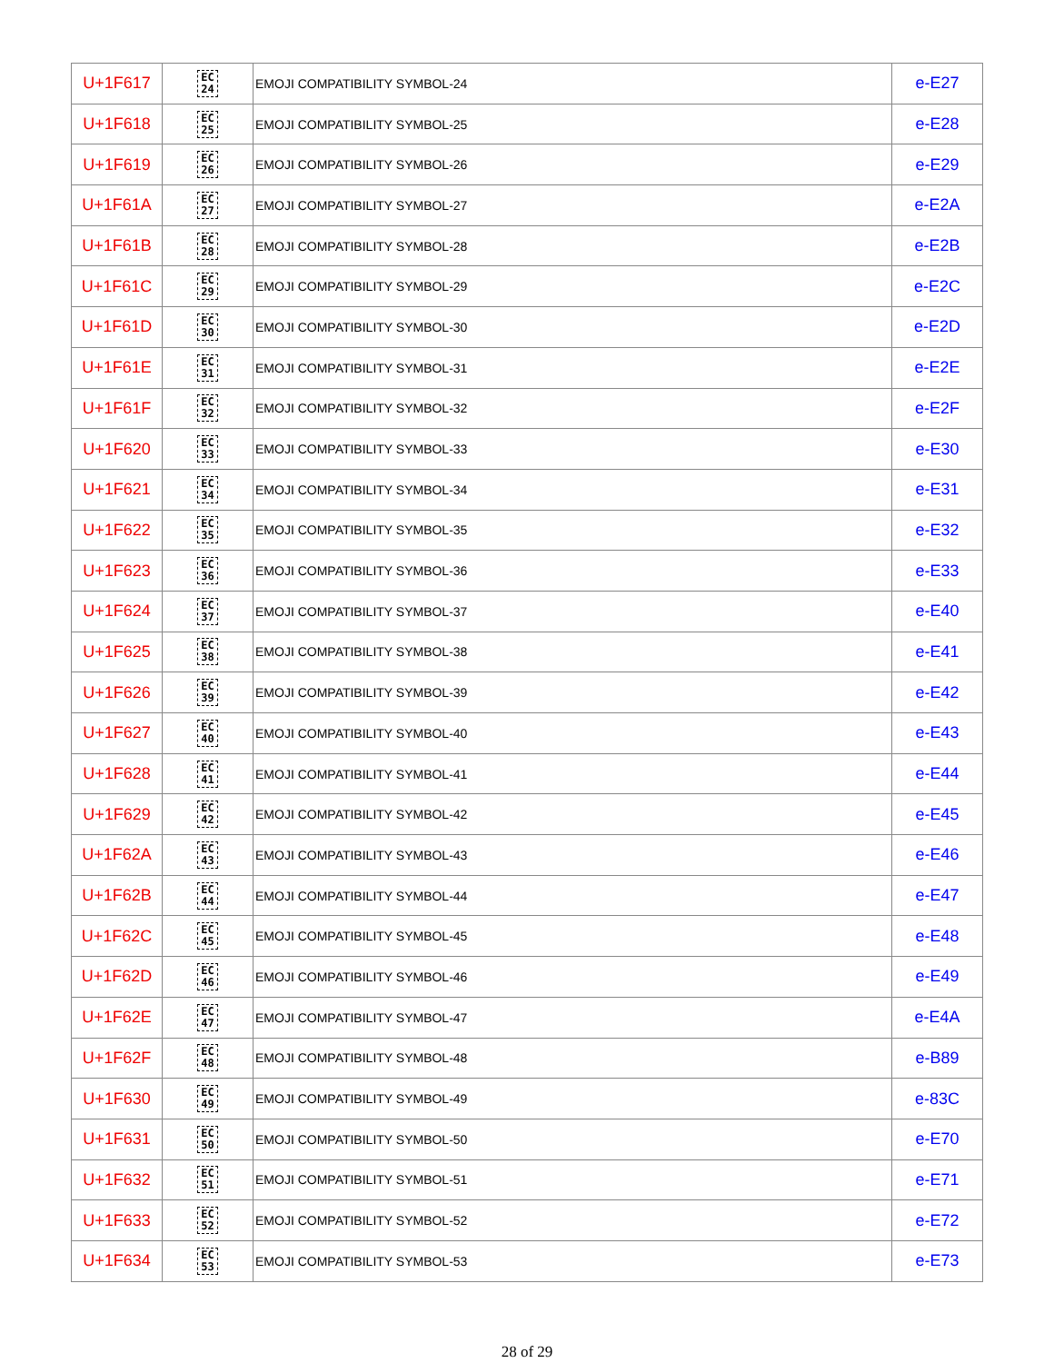| U+1F617 | EC 24 | EMOJI COMPATIBILITY SYMBOL-24 | e-E27 |
| U+1F618 | EC 25 | EMOJI COMPATIBILITY SYMBOL-25 | e-E28 |
| U+1F619 | EC 26 | EMOJI COMPATIBILITY SYMBOL-26 | e-E29 |
| U+1F61A | EC 27 | EMOJI COMPATIBILITY SYMBOL-27 | e-E2A |
| U+1F61B | EC 28 | EMOJI COMPATIBILITY SYMBOL-28 | e-E2B |
| U+1F61C | EC 29 | EMOJI COMPATIBILITY SYMBOL-29 | e-E2C |
| U+1F61D | EC 30 | EMOJI COMPATIBILITY SYMBOL-30 | e-E2D |
| U+1F61E | EC 31 | EMOJI COMPATIBILITY SYMBOL-31 | e-E2E |
| U+1F61F | EC 32 | EMOJI COMPATIBILITY SYMBOL-32 | e-E2F |
| U+1F620 | EC 33 | EMOJI COMPATIBILITY SYMBOL-33 | e-E30 |
| U+1F621 | EC 34 | EMOJI COMPATIBILITY SYMBOL-34 | e-E31 |
| U+1F622 | EC 35 | EMOJI COMPATIBILITY SYMBOL-35 | e-E32 |
| U+1F623 | EC 36 | EMOJI COMPATIBILITY SYMBOL-36 | e-E33 |
| U+1F624 | EC 37 | EMOJI COMPATIBILITY SYMBOL-37 | e-E40 |
| U+1F625 | EC 38 | EMOJI COMPATIBILITY SYMBOL-38 | e-E41 |
| U+1F626 | EC 39 | EMOJI COMPATIBILITY SYMBOL-39 | e-E42 |
| U+1F627 | EC 40 | EMOJI COMPATIBILITY SYMBOL-40 | e-E43 |
| U+1F628 | EC 41 | EMOJI COMPATIBILITY SYMBOL-41 | e-E44 |
| U+1F629 | EC 42 | EMOJI COMPATIBILITY SYMBOL-42 | e-E45 |
| U+1F62A | EC 43 | EMOJI COMPATIBILITY SYMBOL-43 | e-E46 |
| U+1F62B | EC 44 | EMOJI COMPATIBILITY SYMBOL-44 | e-E47 |
| U+1F62C | EC 45 | EMOJI COMPATIBILITY SYMBOL-45 | e-E48 |
| U+1F62D | EC 46 | EMOJI COMPATIBILITY SYMBOL-46 | e-E49 |
| U+1F62E | EC 47 | EMOJI COMPATIBILITY SYMBOL-47 | e-E4A |
| U+1F62F | EC 48 | EMOJI COMPATIBILITY SYMBOL-48 | e-B89 |
| U+1F630 | EC 49 | EMOJI COMPATIBILITY SYMBOL-49 | e-83C |
| U+1F631 | EC 50 | EMOJI COMPATIBILITY SYMBOL-50 | e-E70 |
| U+1F632 | EC 51 | EMOJI COMPATIBILITY SYMBOL-51 | e-E71 |
| U+1F633 | EC 52 | EMOJI COMPATIBILITY SYMBOL-52 | e-E72 |
| U+1F634 | EC 53 | EMOJI COMPATIBILITY SYMBOL-53 | e-E73 |
28 of 29